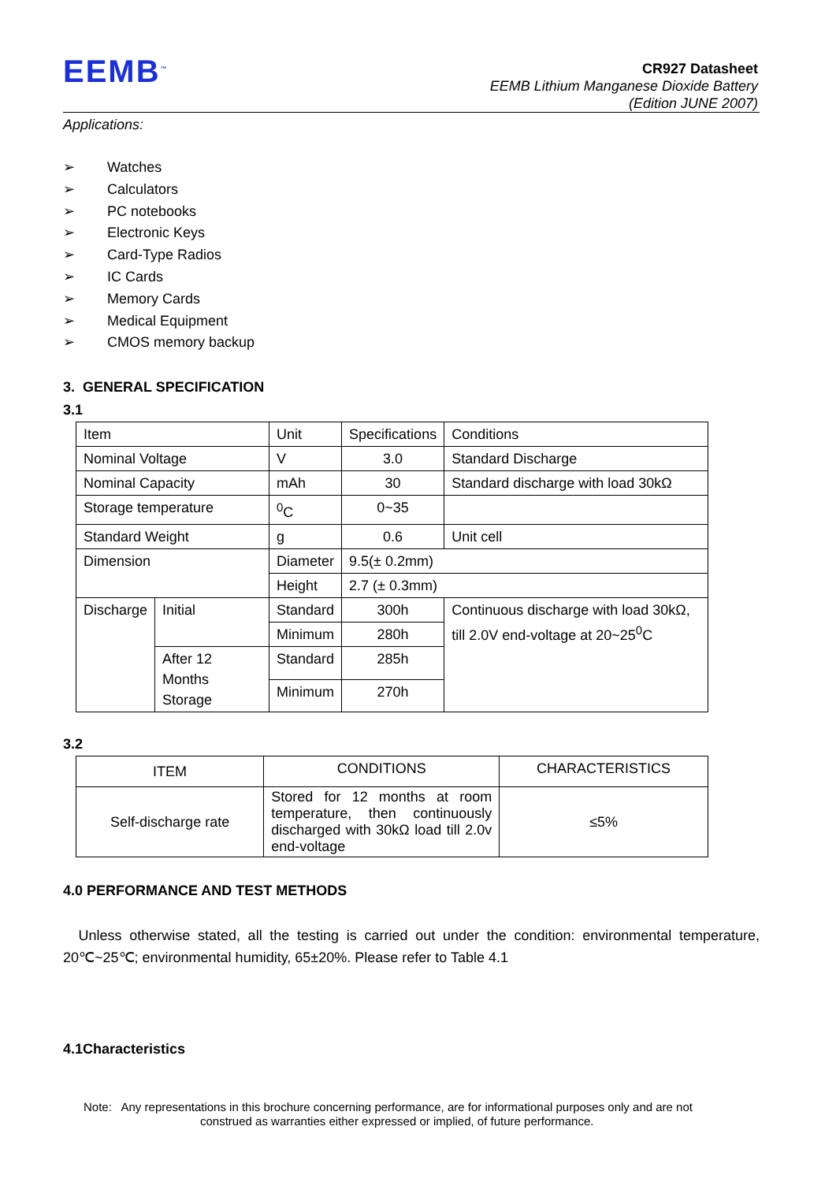EEMB<sup>™</sup>
CR927 Datasheet
EEMB Lithium Manganese Dioxide Battery
(Edition JUNE 2007)
Applications:
➢ Watches
➢ Calculators
➢ PC notebooks
➢ Electronic Keys
➢ Card-Type Radios
➢ IC Cards
➢ Memory Cards
➢ Medical Equipment
➢ CMOS memory backup
3. GENERAL SPECIFICATION
3.1
| Item | | Unit | Specifications | Conditions |
| Nominal Voltage | | V | 3.0 | Standard Discharge |
| Nominal Capacity | | mAh | 30 | Standard discharge with load 30kΩ |
| Storage temperature | | <sup>0</sup> C | 0~35 | |
| Standard Weight | | g | 0.6 | Unit cell |
| Dimension | | Diameter | 9.5(± 0.2mm) | |
| | | Height | 2.7 (± 0.3mm) | |
| Discharge | Initial | Standard | 300h | Continuous discharge with load 30kΩ, till 2.0V end-voltage at 20~25<sup>0</sup>C |
| | | Minimum | 280h | |
| | After 12 Months Storage | Standard | 285h | |
| | | Minimum | 270h | |
3.2
| ITEM | CONDITIONS | CHARACTERISTICS |
| --- | --- | --- |
| Self-discharge rate | Stored for 12 months at room temperature, then continuously discharged with 30kΩ load till 2.0v end-voltage | ≤5% |
4.0 PERFORMANCE AND TEST METHODS
Unless otherwise stated, all the testing is carried out under the condition: environmental temperature, 20℃~25℃; environmental humidity, 65±20%. Please refer to Table 4.1
4.1Characteristics
Note: Any representations in this brochure concerning performance, are for informational purposes only and are not
construed as warranties either expressed or implied, of future performance.